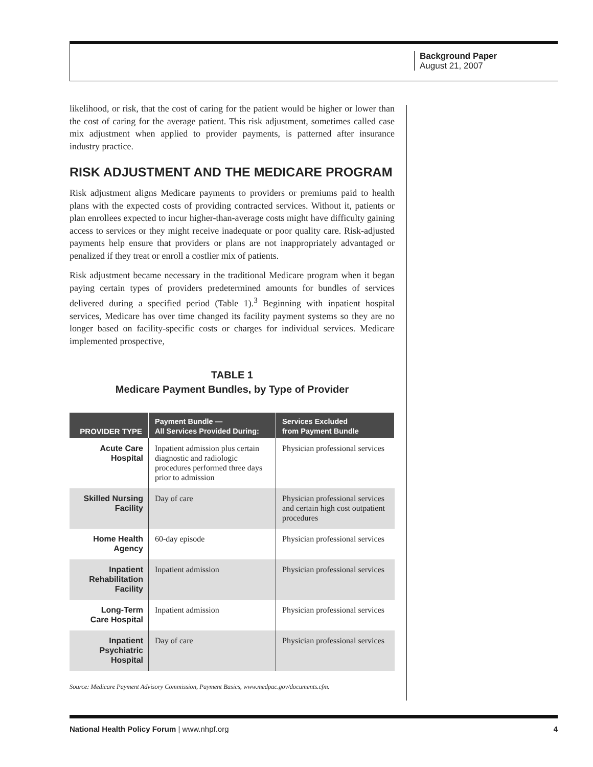Background Paper
August 21, 2007
likelihood, or risk, that the cost of caring for the patient would be higher or lower than the cost of caring for the average patient. This risk adjustment, sometimes called case mix adjustment when applied to provider payments, is patterned after insurance industry practice.
RISK ADJUSTMENT AND THE MEDICARE PROGRAM
Risk adjustment aligns Medicare payments to providers or premiums paid to health plans with the expected costs of providing contracted services. Without it, patients or plan enrollees expected to incur higher-than-average costs might have difficulty gaining access to services or they might receive inadequate or poor quality care. Risk-adjusted payments help ensure that providers or plans are not inappropriately advantaged or penalized if they treat or enroll a costlier mix of patients.
Risk adjustment became necessary in the traditional Medicare program when it began paying certain types of providers predetermined amounts for bundles of services delivered during a specified period (Table 1).<sup>3</sup> Beginning with inpatient hospital services, Medicare has over time changed its facility payment systems so they are no longer based on facility-specific costs or charges for individual services. Medicare implemented prospective,
TABLE 1
Medicare Payment Bundles, by Type of Provider
| PROVIDER TYPE | Payment Bundle — All Services Provided During: | Services Excluded from Payment Bundle |
| --- | --- | --- |
| Acute Care Hospital | Inpatient admission plus certain diagnostic and radiologic procedures performed three days prior to admission | Physician professional services |
| Skilled Nursing Facility | Day of care | Physician professional services and certain high cost outpatient procedures |
| Home Health Agency | 60-day episode | Physician professional services |
| Inpatient Rehabilitation Facility | Inpatient admission | Physician professional services |
| Long-Term Care Hospital | Inpatient admission | Physician professional services |
| Inpatient Psychiatric Hospital | Day of care | Physician professional services |
Source: Medicare Payment Advisory Commission, Payment Basics, www.medpac.gov/documents.cfm.
National Health Policy Forum | www.nhpf.org 4